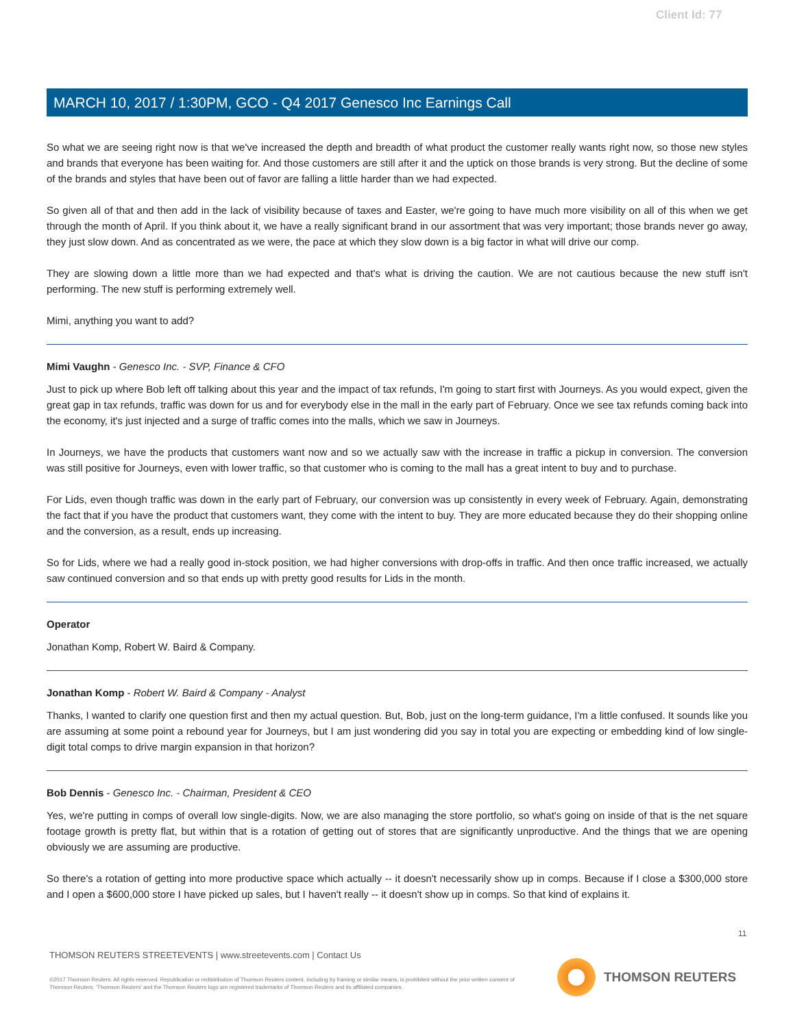Client Id: 77
MARCH 10, 2017 / 1:30PM, GCO - Q4 2017 Genesco Inc Earnings Call
So what we are seeing right now is that we've increased the depth and breadth of what product the customer really wants right now, so those new styles and brands that everyone has been waiting for. And those customers are still after it and the uptick on those brands is very strong. But the decline of some of the brands and styles that have been out of favor are falling a little harder than we had expected.
So given all of that and then add in the lack of visibility because of taxes and Easter, we're going to have much more visibility on all of this when we get through the month of April. If you think about it, we have a really significant brand in our assortment that was very important; those brands never go away, they just slow down. And as concentrated as we were, the pace at which they slow down is a big factor in what will drive our comp.
They are slowing down a little more than we had expected and that's what is driving the caution. We are not cautious because the new stuff isn't performing. The new stuff is performing extremely well.
Mimi, anything you want to add?
Mimi Vaughn - Genesco Inc. - SVP, Finance & CFO
Just to pick up where Bob left off talking about this year and the impact of tax refunds, I'm going to start first with Journeys. As you would expect, given the great gap in tax refunds, traffic was down for us and for everybody else in the mall in the early part of February. Once we see tax refunds coming back into the economy, it's just injected and a surge of traffic comes into the malls, which we saw in Journeys.
In Journeys, we have the products that customers want now and so we actually saw with the increase in traffic a pickup in conversion. The conversion was still positive for Journeys, even with lower traffic, so that customer who is coming to the mall has a great intent to buy and to purchase.
For Lids, even though traffic was down in the early part of February, our conversion was up consistently in every week of February. Again, demonstrating the fact that if you have the product that customers want, they come with the intent to buy. They are more educated because they do their shopping online and the conversion, as a result, ends up increasing.
So for Lids, where we had a really good in-stock position, we had higher conversions with drop-offs in traffic. And then once traffic increased, we actually saw continued conversion and so that ends up with pretty good results for Lids in the month.
Operator
Jonathan Komp, Robert W. Baird & Company.
Jonathan Komp - Robert W. Baird & Company - Analyst
Thanks, I wanted to clarify one question first and then my actual question. But, Bob, just on the long-term guidance, I'm a little confused. It sounds like you are assuming at some point a rebound year for Journeys, but I am just wondering did you say in total you are expecting or embedding kind of low single-digit total comps to drive margin expansion in that horizon?
Bob Dennis - Genesco Inc. - Chairman, President & CEO
Yes, we're putting in comps of overall low single-digits. Now, we are also managing the store portfolio, so what's going on inside of that is the net square footage growth is pretty flat, but within that is a rotation of getting out of stores that are significantly unproductive. And the things that we are opening obviously we are assuming are productive.
So there's a rotation of getting into more productive space which actually -- it doesn't necessarily show up in comps. Because if I close a $300,000 store and I open a $600,000 store I have picked up sales, but I haven't really -- it doesn't show up in comps. So that kind of explains it.
11
THOMSON REUTERS STREETEVENTS | www.streetevents.com | Contact Us
©2017 Thomson Reuters. All rights reserved. Republication or redistribution of Thomson Reuters content, including by framing or similar means, is prohibited without the prior written consent of Thomson Reuters. 'Thomson Reuters' and the Thomson Reuters logo are registered trademarks of Thomson Reuters and its affiliated companies.
THOMSON REUTERS